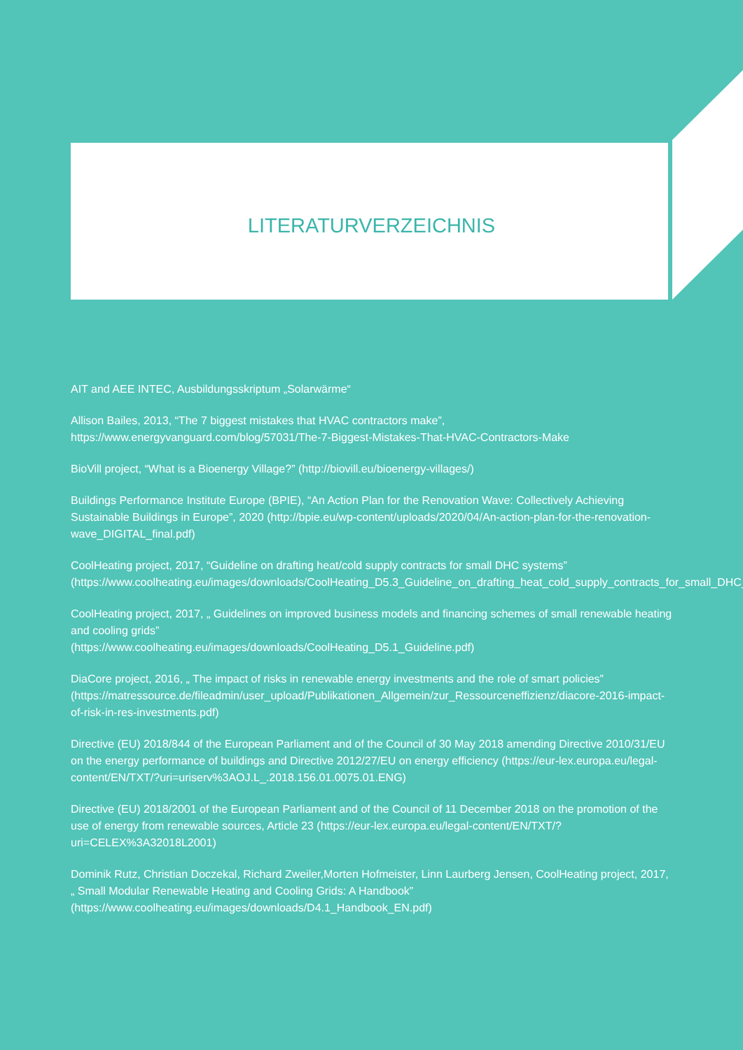LITERATURVERZEICHNIS
AIT and AEE INTEC, Ausbildungsskriptum „Solarwärme“
Allison Bailes, 2013, “The 7 biggest mistakes that HVAC contractors make”, https://www.energyvanguard.com/blog/57031/The-7-Biggest-Mistakes-That-HVAC-Contractors-Make
BioVill project, “What is a Bioenergy Village?” (http://biovill.eu/bioenergy-villages/)
Buildings Performance Institute Europe (BPIE), “An Action Plan for the Renovation Wave: Collectively Achieving Sustainable Buildings in Europe”, 2020 (http://bpie.eu/wp-content/uploads/2020/04/An-action-plan-for-the-renovation-wave_DIGITAL_final.pdf)
CoolHeating project, 2017, “Guideline on drafting heat/cold supply contracts for small DHC systems” (https://www.coolheating.eu/images/downloads/CoolHeating_D5.3_Guideline_on_drafting_heat_cold_supply_contracts_for_small_DHC_systems.pdf)
CoolHeating project, 2017, „ Guidelines on improved business models and financing schemes of small renewable heating and cooling grids”
(https://www.coolheating.eu/images/downloads/CoolHeating_D5.1_Guideline.pdf)
DiaCore project, 2016, „ The impact of risks in renewable energy investments and the role of smart policies”
(https://matressource.de/fileadmin/user_upload/Publikationen_Allgemein/zur_Ressourceneffizienz/diacore-2016-impact-of-risk-in-res-investments.pdf)
Directive (EU) 2018/844 of the European Parliament and of the Council of 30 May 2018 amending Directive 2010/31/EU on the energy performance of buildings and Directive 2012/27/EU on energy efficiency (https://eur-lex.europa.eu/legal-content/EN/TXT/?uri=uriserv%3AOJ.L_.2018.156.01.0075.01.ENG)
Directive (EU) 2018/2001 of the European Parliament and of the Council of 11 December 2018 on the promotion of the use of energy from renewable sources, Article 23 (https://eur-lex.europa.eu/legal-content/EN/TXT/?uri=CELEX%3A32018L2001)
Dominik Rutz, Christian Doczekal, Richard Zweiler,Morten Hofmeister, Linn Laurberg Jensen, CoolHeating project, 2017, „ Small Modular Renewable Heating and Cooling Grids: A Handbook”
(https://www.coolheating.eu/images/downloads/D4.1_Handbook_EN.pdf)